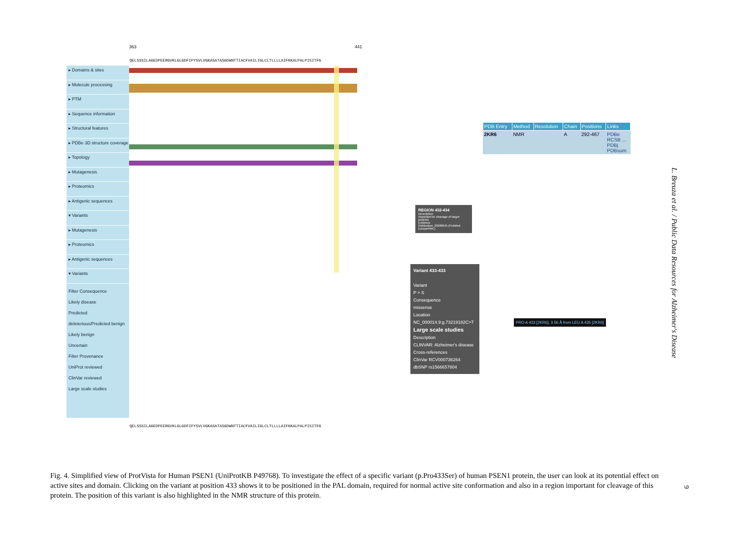363 441
QELSSSILAGEDPEERGVKLGLGDFIFYSVLVGKASATASGDWNTTIACFVAILIGLCLTLLLLAIFKKALPALPISITFG
▸ Domains & sites
▸ Molecule processing
▸ PTM
▸ Sequence information
▸ Structural features
▸ PDBe 3D structure coverage
▸ Topology
▸ Mutagenesis
▸ Proteomics
▸ Antigenic sequences
▾ Variants
▸ Mutagenesis
▸ Proteomics
▸ Antigenic sequences
▾ Variants
Filter Consequence
Likely disease
Predicted deleterious/Predicted benign
Likely benign
Uncertain
Filter Provenance
UniProt reviewed
ClinVar reviewed
Large scale studies
QELSSSILAGEDPEERGVKLGLGDFIFYSVLVGKASATASGDWNTTIACFVAILIGLCLTLLLLAIFKKALPALPISITFG
| PDB Entry | Method | Resolution | Chain | Positions | Links |
| --- | --- | --- | --- | --- | --- |
| 2KR6 | NMR | | A | 292-467 | PDBe RCSB ... PDBj PDBsum |
REGION 432-434
Description
Important for cleavage of target proteins
Evidence
Publication: 23680645 (PubMed EuropePMC)
Variant 433-433
Variant
P > S
Consequence
missense
Location
NC_000014.9:g.73219182C>T
Large scale studies
Description
CLINVAR: Alzheimer's disease
Cross-references
ClinVar RCV000736264
dbSNP rs1566657804
PRO A 433 [2KR6], 3.56 Å from LEU A 435 [2KR6]
L. Breuza et al. / Public Data Resources for Alzheimer's Disease
9
Fig. 4. Simplified view of ProtVista for Human PSEN1 (UniProtKB P49768). To investigate the effect of a specific variant (p.Pro433Ser) of human PSEN1 protein, the user can look at its potential effect on active sites and domain. Clicking on the variant at position 433 shows it to be positioned in the PAL domain, required for normal active site conformation and also in a region important for cleavage of this protein. The position of this variant is also highlighted in the NMR structure of this protein.